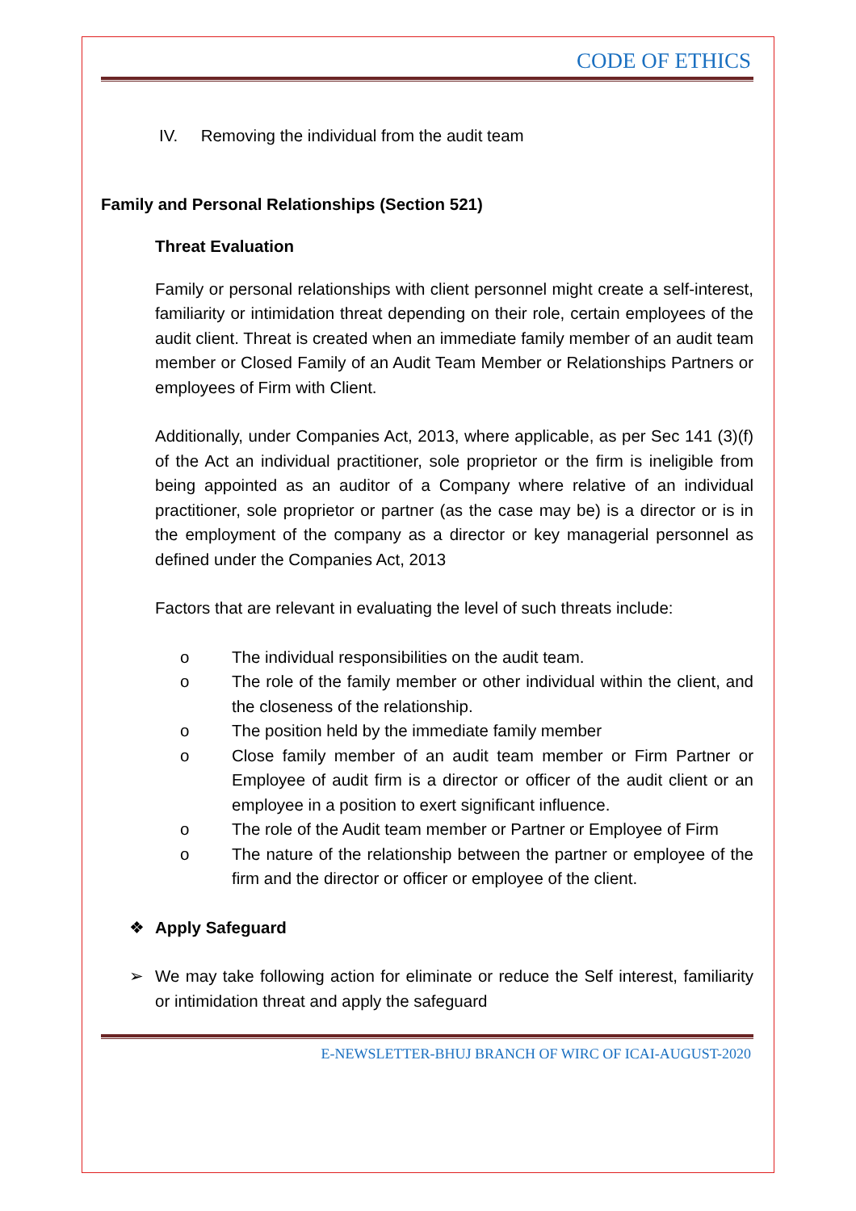CODE OF ETHICS
IV. Removing the individual from the audit team
Family and Personal Relationships (Section 521)
Threat Evaluation
Family or personal relationships with client personnel might create a self-interest, familiarity or intimidation threat depending on their role, certain employees of the audit client. Threat is created when an immediate family member of an audit team member or Closed Family of an Audit Team Member or Relationships Partners or employees of Firm with Client.
Additionally, under Companies Act, 2013, where applicable, as per Sec 141 (3)(f) of the Act an individual practitioner, sole proprietor or the firm is ineligible from being appointed as an auditor of a Company where relative of an individual practitioner, sole proprietor or partner (as the case may be) is a director or is in the employment of the company as a director or key managerial personnel as defined under the Companies Act, 2013
Factors that are relevant in evaluating the level of such threats include:
o The individual responsibilities on the audit team.
o The role of the family member or other individual within the client, and the closeness of the relationship.
o The position held by the immediate family member
o Close family member of an audit team member or Firm Partner or Employee of audit firm is a director or officer of the audit client or an employee in a position to exert significant influence.
o The role of the Audit team member or Partner or Employee of Firm
o The nature of the relationship between the partner or employee of the firm and the director or officer or employee of the client.
❖ Apply Safeguard
➢ We may take following action for eliminate or reduce the Self interest, familiarity or intimidation threat and apply the safeguard
E-NEWSLETTER-BHUJ BRANCH OF WIRC OF ICAI-AUGUST-2020